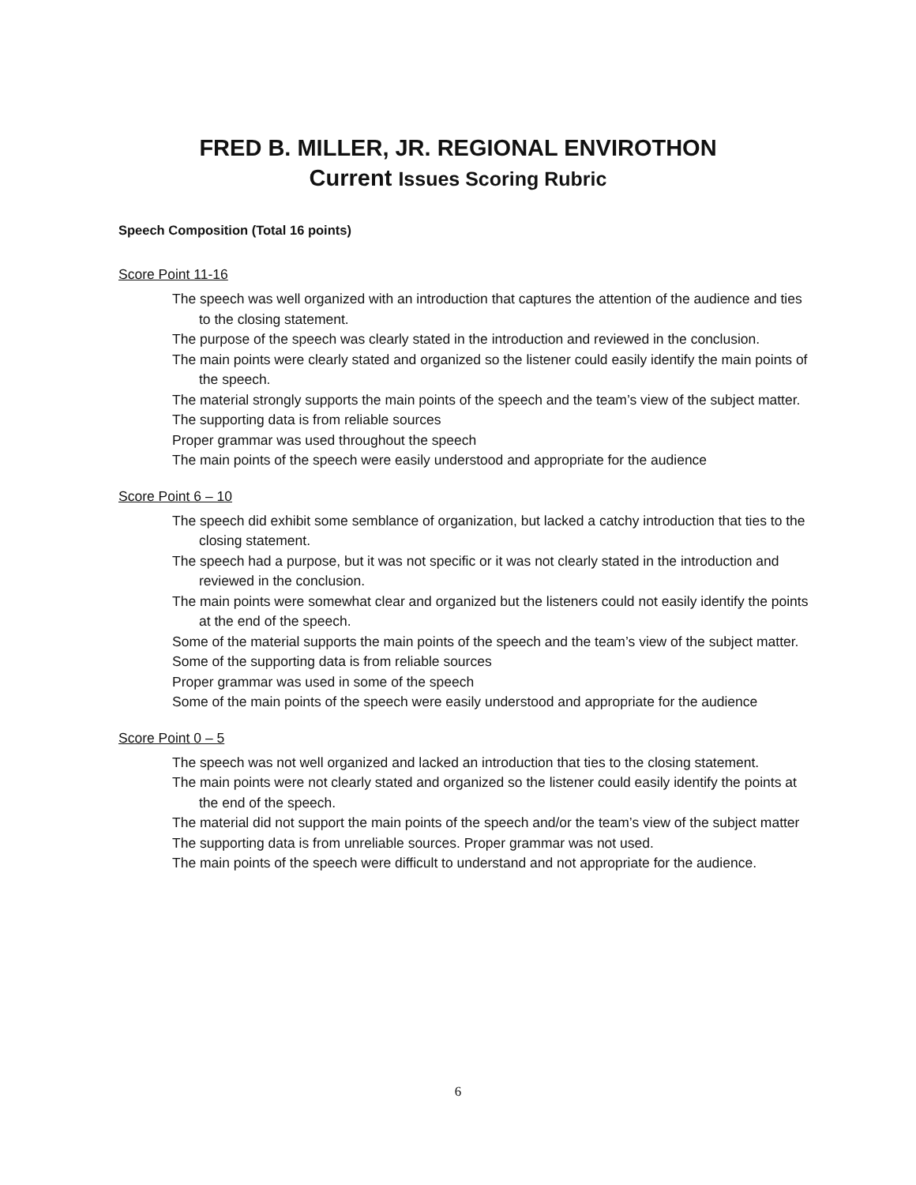FRED B. MILLER, JR. REGIONAL ENVIROTHON
Current Issues Scoring Rubric
Speech Composition (Total 16 points)
Score Point 11-16
The speech was well organized with an introduction that captures the attention of the audience and ties to the closing statement.
The purpose of the speech was clearly stated in the introduction and reviewed in the conclusion.
The main points were clearly stated and organized so the listener could easily identify the main points of the speech.
The material strongly supports the main points of the speech and the team’s view of the subject matter.
The supporting data is from reliable sources
Proper grammar was used throughout the speech
The main points of the speech were easily understood and appropriate for the audience
Score Point 6 – 10
The speech did exhibit some semblance of organization, but lacked a catchy introduction that ties to the closing statement.
The speech had a purpose, but it was not specific or it was not clearly stated in the introduction and reviewed in the conclusion.
The main points were somewhat clear and organized but the listeners could not easily identify the points at the end of the speech.
Some of the material supports the main points of the speech and the team’s view of the subject matter.
Some of the supporting data is from reliable sources
Proper grammar was used in some of the speech
Some of the main points of the speech were easily understood and appropriate for the audience
Score Point 0 – 5
The speech was not well organized and lacked an introduction that ties to the closing statement.
The main points were not clearly stated and organized so the listener could easily identify the points at the end of the speech.
The material did not support the main points of the speech and/or the team’s view of the subject matter
The supporting data is from unreliable sources. Proper grammar was not used.
The main points of the speech were difficult to understand and not appropriate for the audience.
6